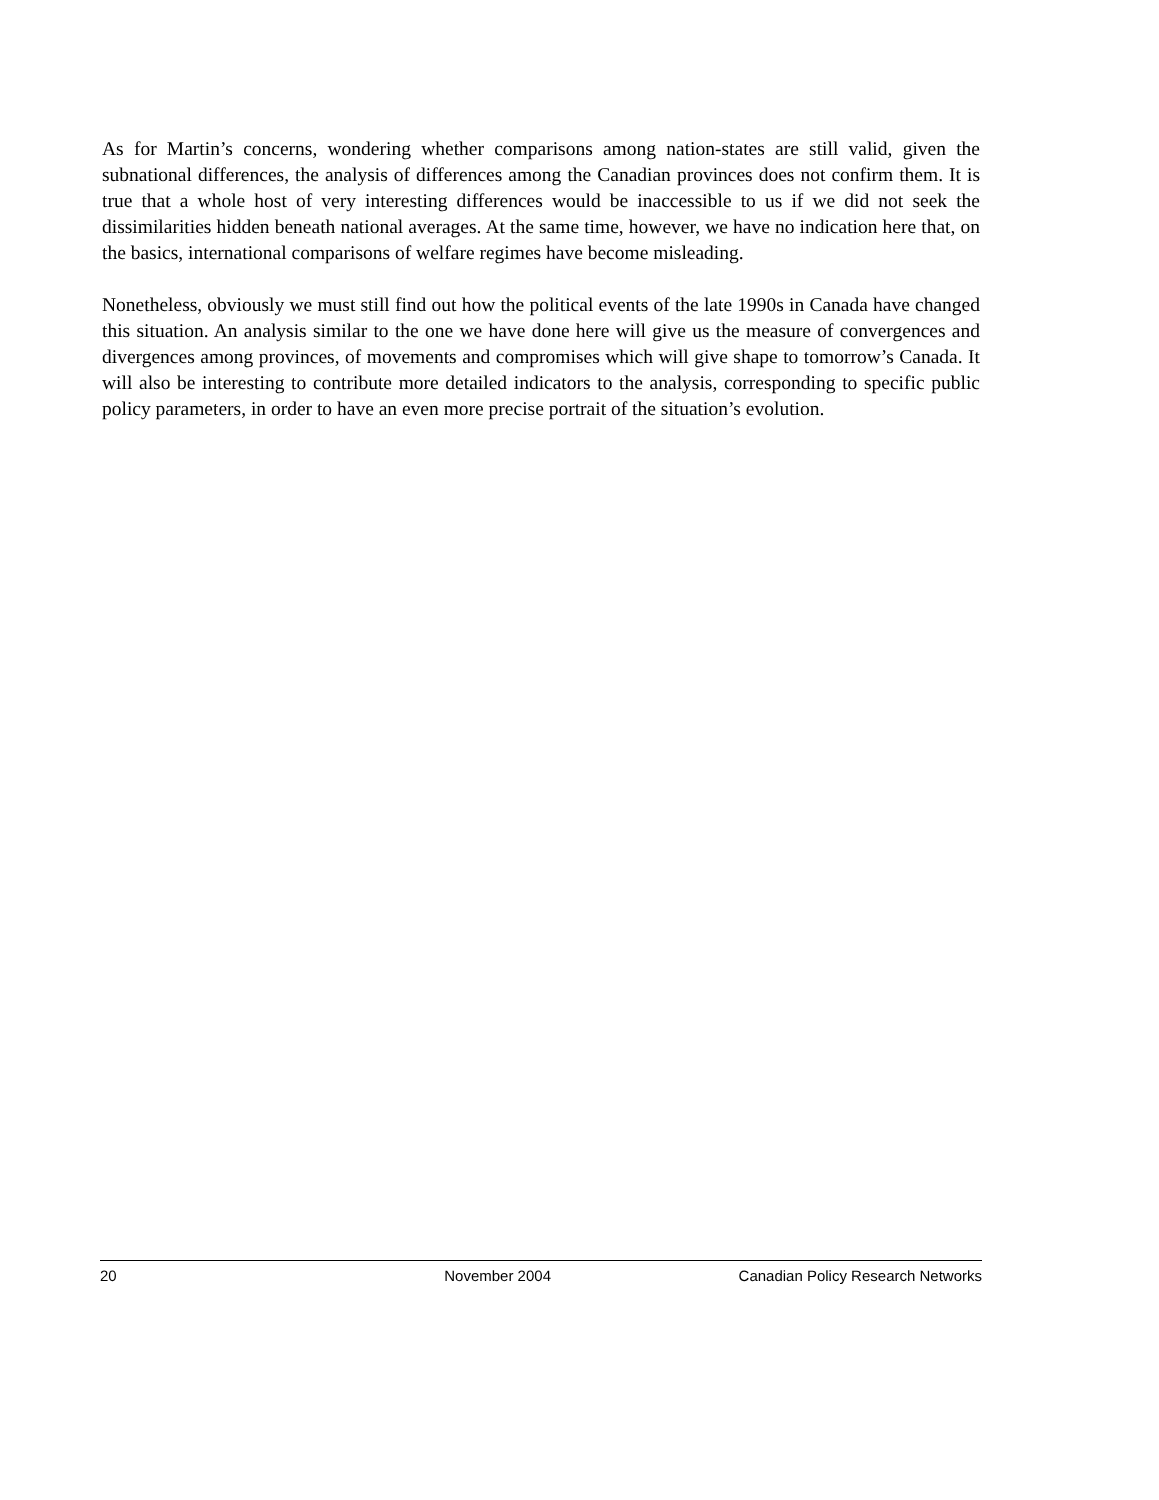As for Martin’s concerns, wondering whether comparisons among nation-states are still valid, given the subnational differences, the analysis of differences among the Canadian provinces does not confirm them. It is true that a whole host of very interesting differences would be inaccessible to us if we did not seek the dissimilarities hidden beneath national averages. At the same time, however, we have no indication here that, on the basics, international comparisons of welfare regimes have become misleading.
Nonetheless, obviously we must still find out how the political events of the late 1990s in Canada have changed this situation. An analysis similar to the one we have done here will give us the measure of convergences and divergences among provinces, of movements and compromises which will give shape to tomorrow’s Canada. It will also be interesting to contribute more detailed indicators to the analysis, corresponding to specific public policy parameters, in order to have an even more precise portrait of the situation’s evolution.
20 November 2004 Canadian Policy Research Networks